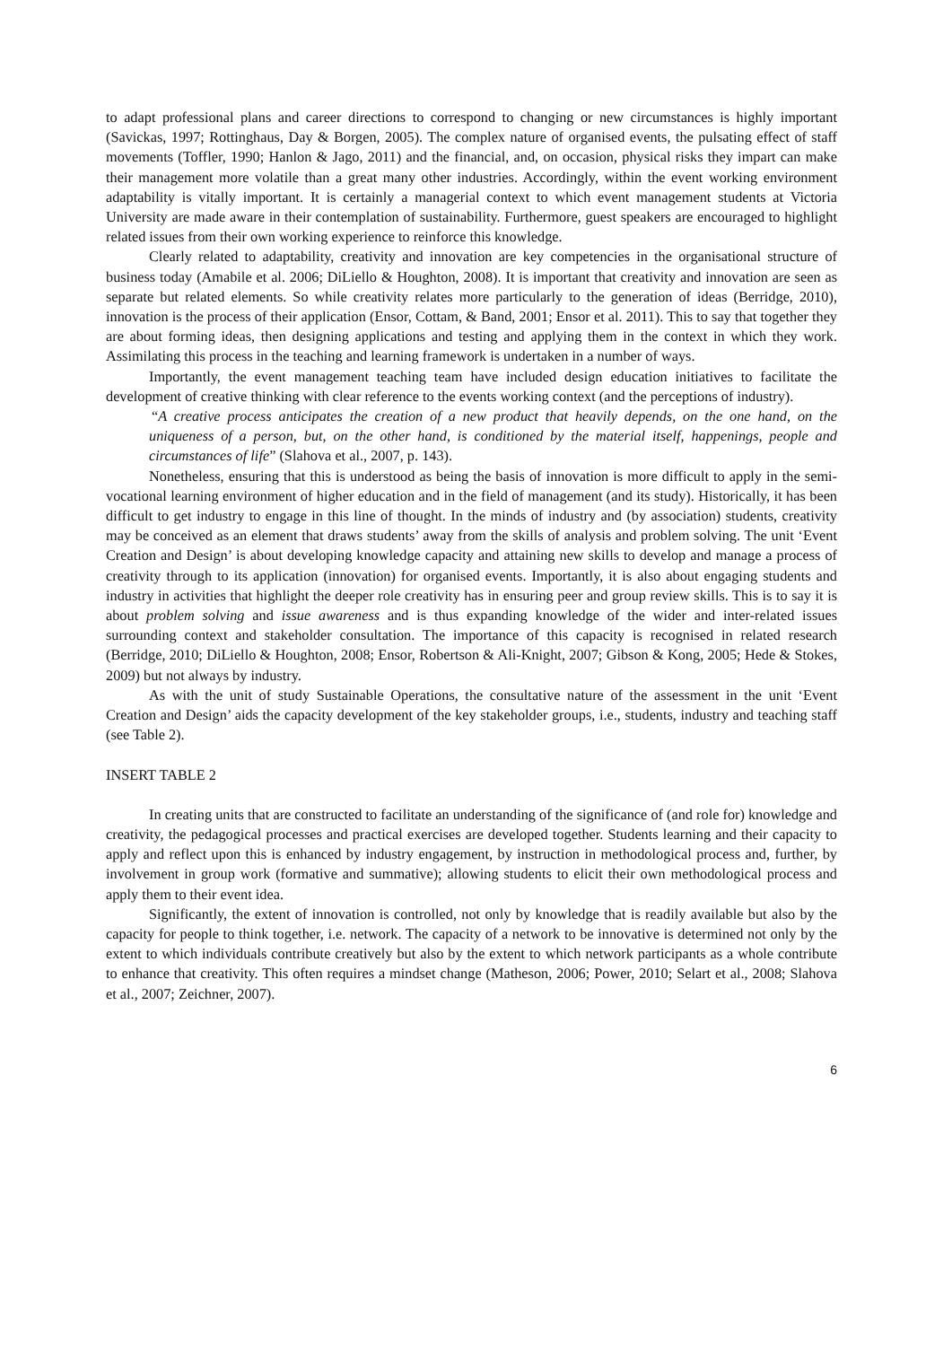to adapt professional plans and career directions to correspond to changing or new circumstances is highly important (Savickas, 1997; Rottinghaus, Day & Borgen, 2005). The complex nature of organised events, the pulsating effect of staff movements (Toffler, 1990; Hanlon & Jago, 2011) and the financial, and, on occasion, physical risks they impart can make their management more volatile than a great many other industries. Accordingly, within the event working environment adaptability is vitally important. It is certainly a managerial context to which event management students at Victoria University are made aware in their contemplation of sustainability. Furthermore, guest speakers are encouraged to highlight related issues from their own working experience to reinforce this knowledge.
Clearly related to adaptability, creativity and innovation are key competencies in the organisational structure of business today (Amabile et al. 2006; DiLiello & Houghton, 2008). It is important that creativity and innovation are seen as separate but related elements. So while creativity relates more particularly to the generation of ideas (Berridge, 2010), innovation is the process of their application (Ensor, Cottam, & Band, 2001; Ensor et al. 2011). This to say that together they are about forming ideas, then designing applications and testing and applying them in the context in which they work. Assimilating this process in the teaching and learning framework is undertaken in a number of ways.
Importantly, the event management teaching team have included design education initiatives to facilitate the development of creative thinking with clear reference to the events working context (and the perceptions of industry).
“A creative process anticipates the creation of a new product that heavily depends, on the one hand, on the uniqueness of a person, but, on the other hand, is conditioned by the material itself, happenings, people and circumstances of life” (Slahova et al., 2007, p. 143).
Nonetheless, ensuring that this is understood as being the basis of innovation is more difficult to apply in the semi-vocational learning environment of higher education and in the field of management (and its study). Historically, it has been difficult to get industry to engage in this line of thought. In the minds of industry and (by association) students, creativity may be conceived as an element that draws students’ away from the skills of analysis and problem solving. The unit ‘Event Creation and Design’ is about developing knowledge capacity and attaining new skills to develop and manage a process of creativity through to its application (innovation) for organised events. Importantly, it is also about engaging students and industry in activities that highlight the deeper role creativity has in ensuring peer and group review skills. This is to say it is about problem solving and issue awareness and is thus expanding knowledge of the wider and inter-related issues surrounding context and stakeholder consultation. The importance of this capacity is recognised in related research (Berridge, 2010; DiLiello & Houghton, 2008; Ensor, Robertson & Ali-Knight, 2007; Gibson & Kong, 2005; Hede & Stokes, 2009) but not always by industry.
As with the unit of study Sustainable Operations, the consultative nature of the assessment in the unit ‘Event Creation and Design’ aids the capacity development of the key stakeholder groups, i.e., students, industry and teaching staff (see Table 2).
INSERT TABLE 2
In creating units that are constructed to facilitate an understanding of the significance of (and role for) knowledge and creativity, the pedagogical processes and practical exercises are developed together. Students learning and their capacity to apply and reflect upon this is enhanced by industry engagement, by instruction in methodological process and, further, by involvement in group work (formative and summative); allowing students to elicit their own methodological process and apply them to their event idea.
Significantly, the extent of innovation is controlled, not only by knowledge that is readily available but also by the capacity for people to think together, i.e. network. The capacity of a network to be innovative is determined not only by the extent to which individuals contribute creatively but also by the extent to which network participants as a whole contribute to enhance that creativity. This often requires a mindset change (Matheson, 2006; Power, 2010; Selart et al., 2008; Slahova et al., 2007; Zeichner, 2007).
6